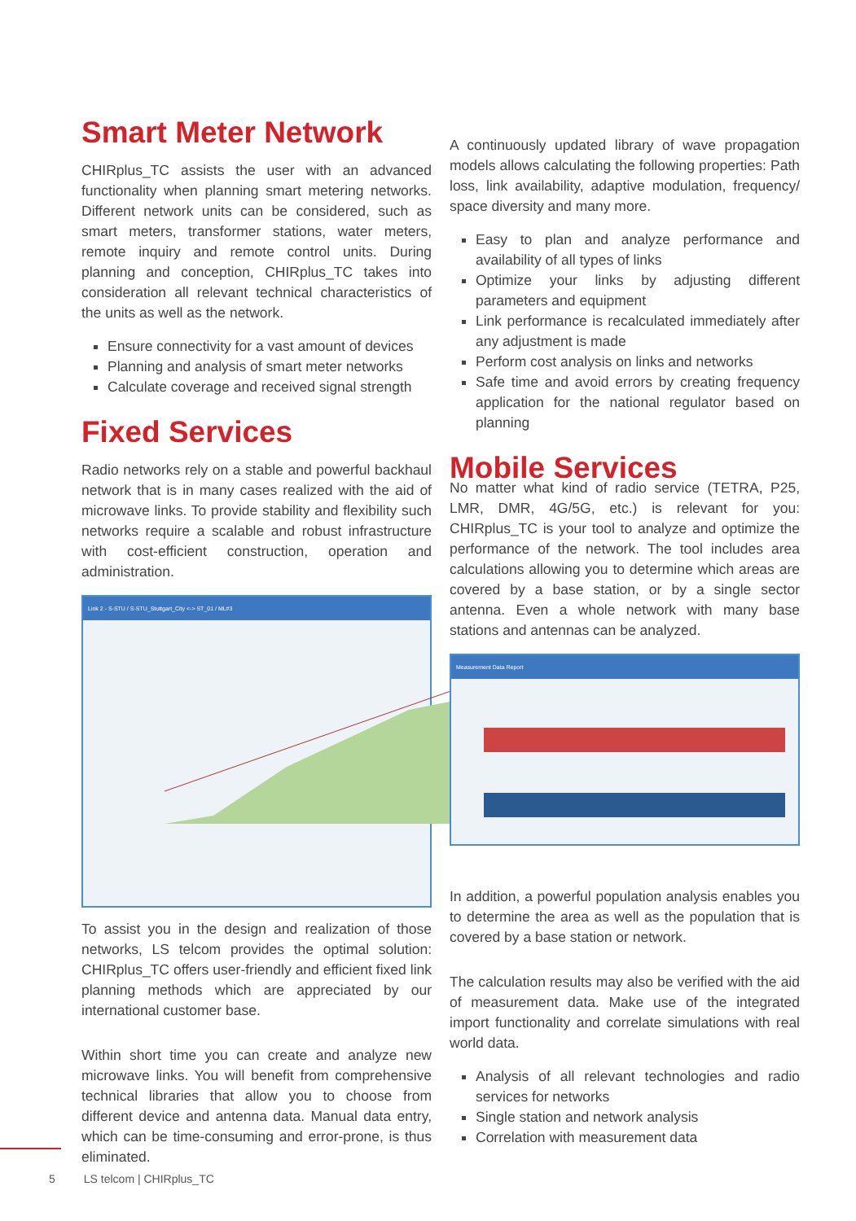Smart Meter Network
CHIRplus_TC assists the user with an advanced functionality when planning smart metering networks. Different network units can be considered, such as smart meters, transformer stations, water meters, remote inquiry and remote control units. During planning and conception, CHIRplus_TC takes into consideration all relevant technical characteristics of the units as well as the network.
Ensure connectivity for a vast amount of devices
Planning and analysis of smart meter networks
Calculate coverage and received signal strength
Fixed Services
Radio networks rely on a stable and powerful backhaul network that is in many cases realized with the aid of microwave links. To provide stability and flexibility such networks require a scalable and robust infrastructure with cost-efficient construction, operation and administration.
Link 2 - S-STU / S-STU_Stuttgart_City <-> ST_01 / ML#3
To assist you in the design and realization of those networks, LS telcom provides the optimal solution: CHIRplus_TC offers user-friendly and efficient fixed link planning methods which are appreciated by our international customer base.
Within short time you can create and analyze new microwave links. You will benefit from comprehensive technical libraries that allow you to choose from different device and antenna data. Manual data entry, which can be time-consuming and error-prone, is thus eliminated.
A continuously updated library of wave propagation models allows calculating the following properties: Path loss, link availability, adaptive modulation, frequency/ space diversity and many more.
Easy to plan and analyze performance and availability of all types of links
Optimize your links by adjusting different parameters and equipment
Link performance is recalculated immediately after any adjustment is made
Perform cost analysis on links and networks
Safe time and avoid errors by creating frequency application for the national regulator based on planning
Mobile Services
No matter what kind of radio service (TETRA, P25, LMR, DMR, 4G/5G, etc.) is relevant for you: CHIRplus_TC is your tool to analyze and optimize the performance of the network. The tool includes area calculations allowing you to determine which areas are covered by a base station, or by a single sector antenna. Even a whole network with many base stations and antennas can be analyzed.
Measurement Data Report
In addition, a powerful population analysis enables you to determine the area as well as the population that is covered by a base station or network.
The calculation results may also be verified with the aid of measurement data. Make use of the integrated import functionality and correlate simulations with real world data.
Analysis of all relevant technologies and radio services for networks
Single station and network analysis
Correlation with measurement data
5 LS telcom | CHIRplus_TC